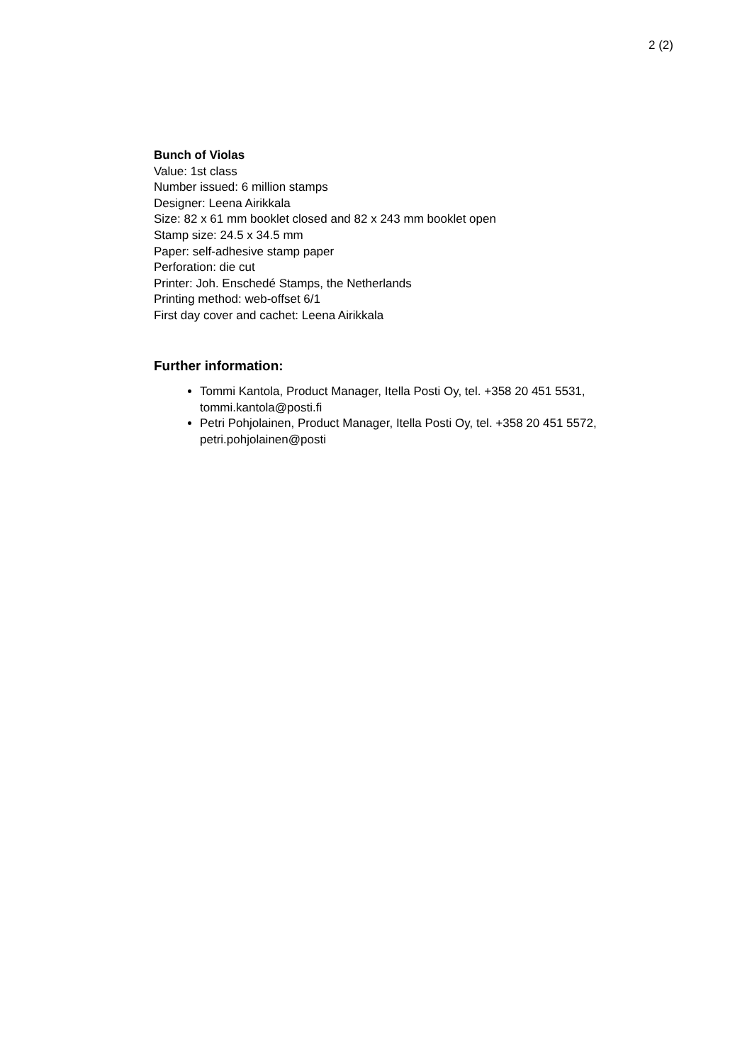2 (2)
Bunch of Violas
Value: 1st class
Number issued: 6 million stamps
Designer: Leena Airikkala
Size: 82 x 61 mm booklet closed and 82 x 243 mm booklet open
Stamp size: 24.5 x 34.5 mm
Paper: self-adhesive stamp paper
Perforation: die cut
Printer: Joh. Enschedé Stamps, the Netherlands
Printing method: web-offset 6/1
First day cover and cachet: Leena Airikkala
Further information:
Tommi Kantola, Product Manager, Itella Posti Oy, tel. +358 20 451 5531, tommi.kantola@posti.fi
Petri Pohjolainen, Product Manager, Itella Posti Oy, tel. +358 20 451 5572, petri.pohjolainen@posti